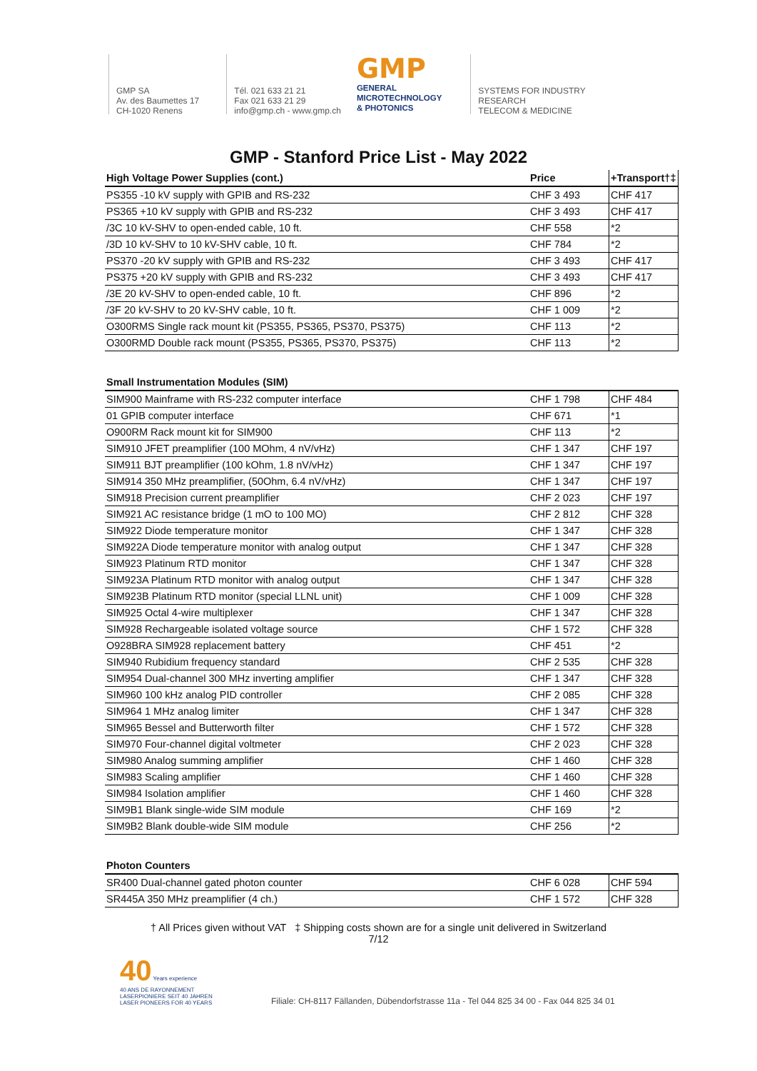GMP SA
Av. des Baumettes 17
CH-1020 Renens
Tél. 021 633 21 21
Fax 021 633 21 29
info@gmp.ch - www.gmp.ch
GMP
GENERAL
MICROTECHNOLOGY
& PHOTONICS
SYSTEMS FOR INDUSTRY
RESEARCH
TELECOM & MEDICINE
GMP - Stanford Price List - May 2022
| High Voltage Power Supplies (cont.) | Price | +Transport†‡ |
| --- | --- | --- |
| PS355 -10 kV supply with GPIB and RS-232 | CHF 3 493 | CHF 417 |
| PS365 +10 kV supply with GPIB and RS-232 | CHF 3 493 | CHF 417 |
| /3C 10 kV-SHV to open-ended cable, 10 ft. | CHF 558 | *2 |
| /3D 10 kV-SHV to 10 kV-SHV cable, 10 ft. | CHF 784 | *2 |
| PS370 -20 kV supply with GPIB and RS-232 | CHF 3 493 | CHF 417 |
| PS375 +20 kV supply with GPIB and RS-232 | CHF 3 493 | CHF 417 |
| /3E 20 kV-SHV to open-ended cable, 10 ft. | CHF 896 | *2 |
| /3F 20 kV-SHV to 20 kV-SHV cable, 10 ft. | CHF 1 009 | *2 |
| O300RMS Single rack mount kit (PS355, PS365, PS370, PS375) | CHF 113 | *2 |
| O300RMD Double rack mount (PS355, PS365, PS370, PS375) | CHF 113 | *2 |
| Small Instrumentation Modules (SIM) | | |
| SIM900 Mainframe with RS-232 computer interface | CHF 1 798 | CHF 484 |
| 01 GPIB computer interface | CHF 671 | *1 |
| O900RM Rack mount kit for SIM900 | CHF 113 | *2 |
| SIM910 JFET preamplifier (100 MOhm, 4 nV/vHz) | CHF 1 347 | CHF 197 |
| SIM911 BJT preamplifier (100 kOhm, 1.8 nV/vHz) | CHF 1 347 | CHF 197 |
| SIM914 350 MHz preamplifier, (50Ohm, 6.4 nV/vHz) | CHF 1 347 | CHF 197 |
| SIM918 Precision current preamplifier | CHF 2 023 | CHF 197 |
| SIM921 AC resistance bridge (1 mO to 100 MO) | CHF 2 812 | CHF 328 |
| SIM922 Diode temperature monitor | CHF 1 347 | CHF 328 |
| SIM922A Diode temperature monitor with analog output | CHF 1 347 | CHF 328 |
| SIM923 Platinum RTD monitor | CHF 1 347 | CHF 328 |
| SIM923A Platinum RTD monitor with analog output | CHF 1 347 | CHF 328 |
| SIM923B Platinum RTD monitor (special LLNL unit) | CHF 1 009 | CHF 328 |
| SIM925 Octal 4-wire multiplexer | CHF 1 347 | CHF 328 |
| SIM928 Rechargeable isolated voltage source | CHF 1 572 | CHF 328 |
| O928BRA SIM928 replacement battery | CHF 451 | *2 |
| SIM940 Rubidium frequency standard | CHF 2 535 | CHF 328 |
| SIM954 Dual-channel 300 MHz inverting amplifier | CHF 1 347 | CHF 328 |
| SIM960 100 kHz analog PID controller | CHF 2 085 | CHF 328 |
| SIM964 1 MHz analog limiter | CHF 1 347 | CHF 328 |
| SIM965 Bessel and Butterworth filter | CHF 1 572 | CHF 328 |
| SIM970 Four-channel digital voltmeter | CHF 2 023 | CHF 328 |
| SIM980 Analog summing amplifier | CHF 1 460 | CHF 328 |
| SIM983 Scaling amplifier | CHF 1 460 | CHF 328 |
| SIM984 Isolation amplifier | CHF 1 460 | CHF 328 |
| SIM9B1 Blank single-wide SIM module | CHF 169 | *2 |
| SIM9B2 Blank double-wide SIM module | CHF 256 | *2 |
| Photon Counters | | |
| SR400 Dual-channel gated photon counter | CHF 6 028 | CHF 594 |
| SR445A 350 MHz preamplifier (4 ch.) | CHF 1 572 | CHF 328 |
† All Prices given without VAT ‡ Shipping costs shown are for a single unit delivered in Switzerland
7/12
40 Years experience
40 ANS DE RAYONNEMENT
LASERPIONIERE SEIT 40 JAHREN
LASER PIONEERS FOR 40 YEARS
Filiale: CH-8117 Fällanden, Dübendorfstrasse 11a - Tel 044 825 34 00 - Fax 044 825 34 01